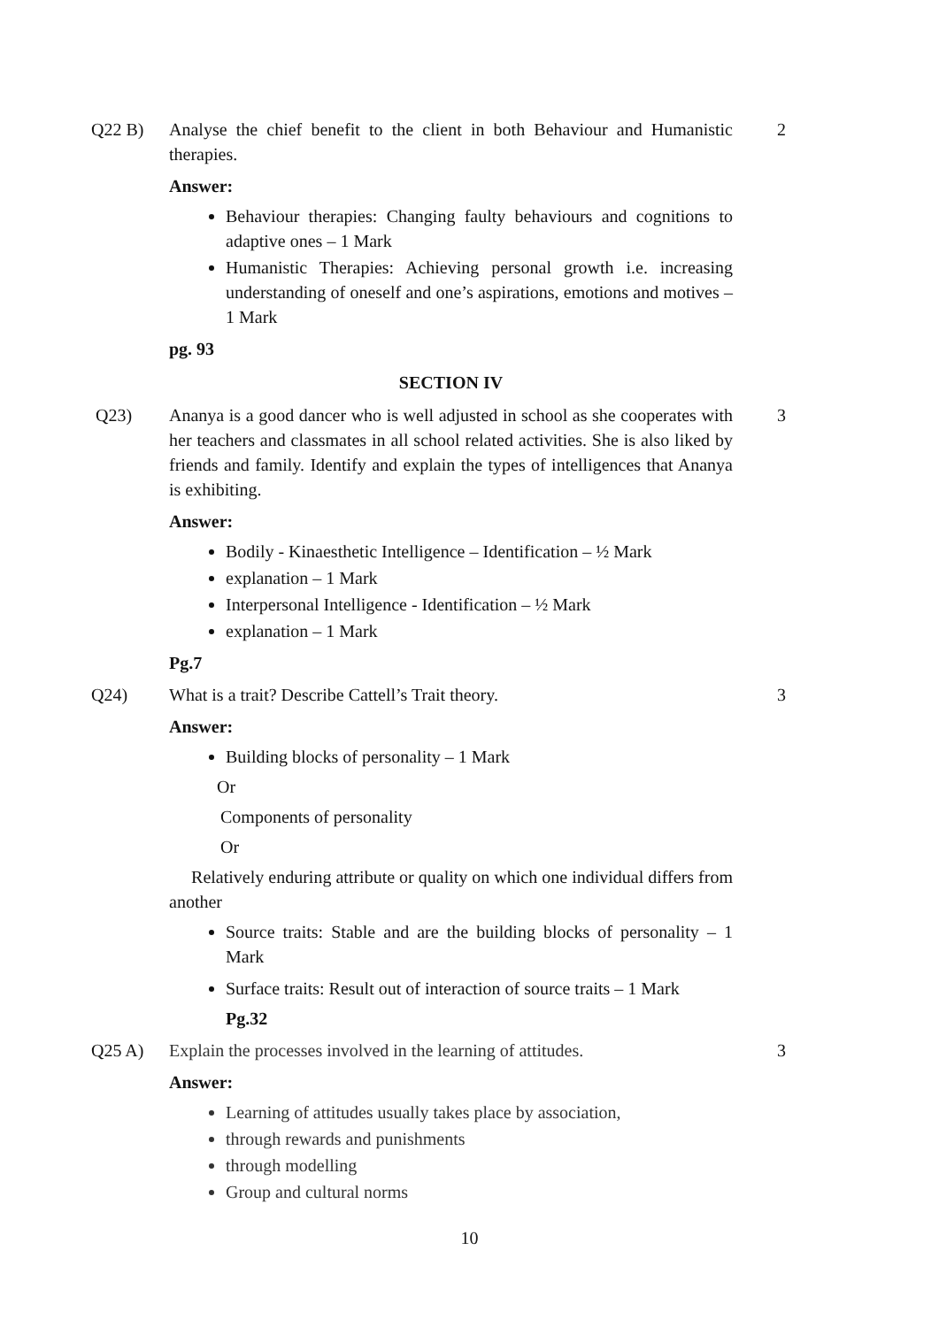Q22 B) Analyse the chief benefit to the client in both Behaviour and Humanistic therapies.
Answer:
Behaviour therapies: Changing faulty behaviours and cognitions to adaptive ones – 1 Mark
Humanistic Therapies: Achieving personal growth i.e. increasing understanding of oneself and one’s aspirations, emotions and motives – 1 Mark
pg. 93
SECTION IV
2
Q23) Ananya is a good dancer who is well adjusted in school as she cooperates with her teachers and classmates in all school related activities. She is also liked by friends and family. Identify and explain the types of intelligences that Ananya is exhibiting.
Answer:
Bodily - Kinaesthetic Intelligence – Identification – ½ Mark
explanation – 1 Mark
Interpersonal Intelligence - Identification – ½ Mark
explanation – 1 Mark
Pg.7
3
Q24) What is a trait? Describe Cattell’s Trait theory.
Answer:
Building blocks of personality – 1 Mark
Or
Components of personality
Or
Relatively enduring attribute or quality on which one individual differs from another
Source traits: Stable and are the building blocks of personality – 1 Mark
Surface traits: Result out of interaction of source traits – 1 Mark
Pg.32
3
Q25 A) Explain the processes involved in the learning of attitudes.
Answer:
Learning of attitudes usually takes place by association,
through rewards and punishments
through modelling
Group and cultural norms
3
10